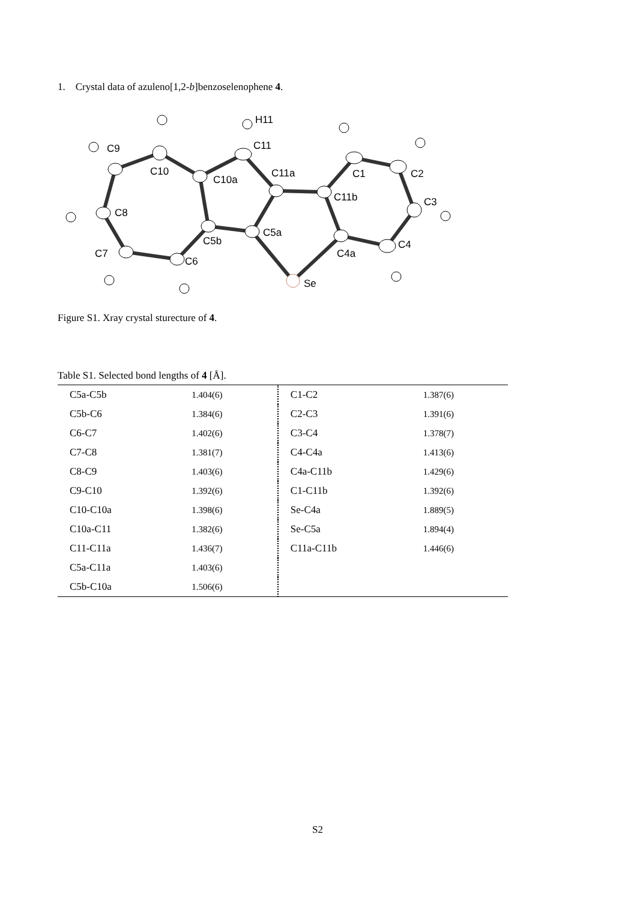1. Crystal data of azuleno[1,2-b]benzoselenophene 4.
H11
C9
C11
C10
C10a
C11a
C1
C2
C11b
C3
C8
C5a
C5b
C4
C7
C4a
C6
Se
Figure S1. Xray crystal sturecture of 4.
Table S1. Selected bond lengths of 4 [Å].
| C5a-C5b | 1.404(6) | C1-C2 | 1.387(6) |
| C5b-C6 | 1.384(6) | C2-C3 | 1.391(6) |
| C6-C7 | 1.402(6) | C3-C4 | 1.378(7) |
| C7-C8 | 1.381(7) | C4-C4a | 1.413(6) |
| C8-C9 | 1.403(6) | C4a-C11b | 1.429(6) |
| C9-C10 | 1.392(6) | C1-C11b | 1.392(6) |
| C10-C10a | 1.398(6) | Se-C4a | 1.889(5) |
| C10a-C11 | 1.382(6) | Se-C5a | 1.894(4) |
| C11-C11a | 1.436(7) | C11a-C11b | 1.446(6) |
| C5a-C11a | 1.403(6) | | |
| C5b-C10a | 1.506(6) | | |
S2